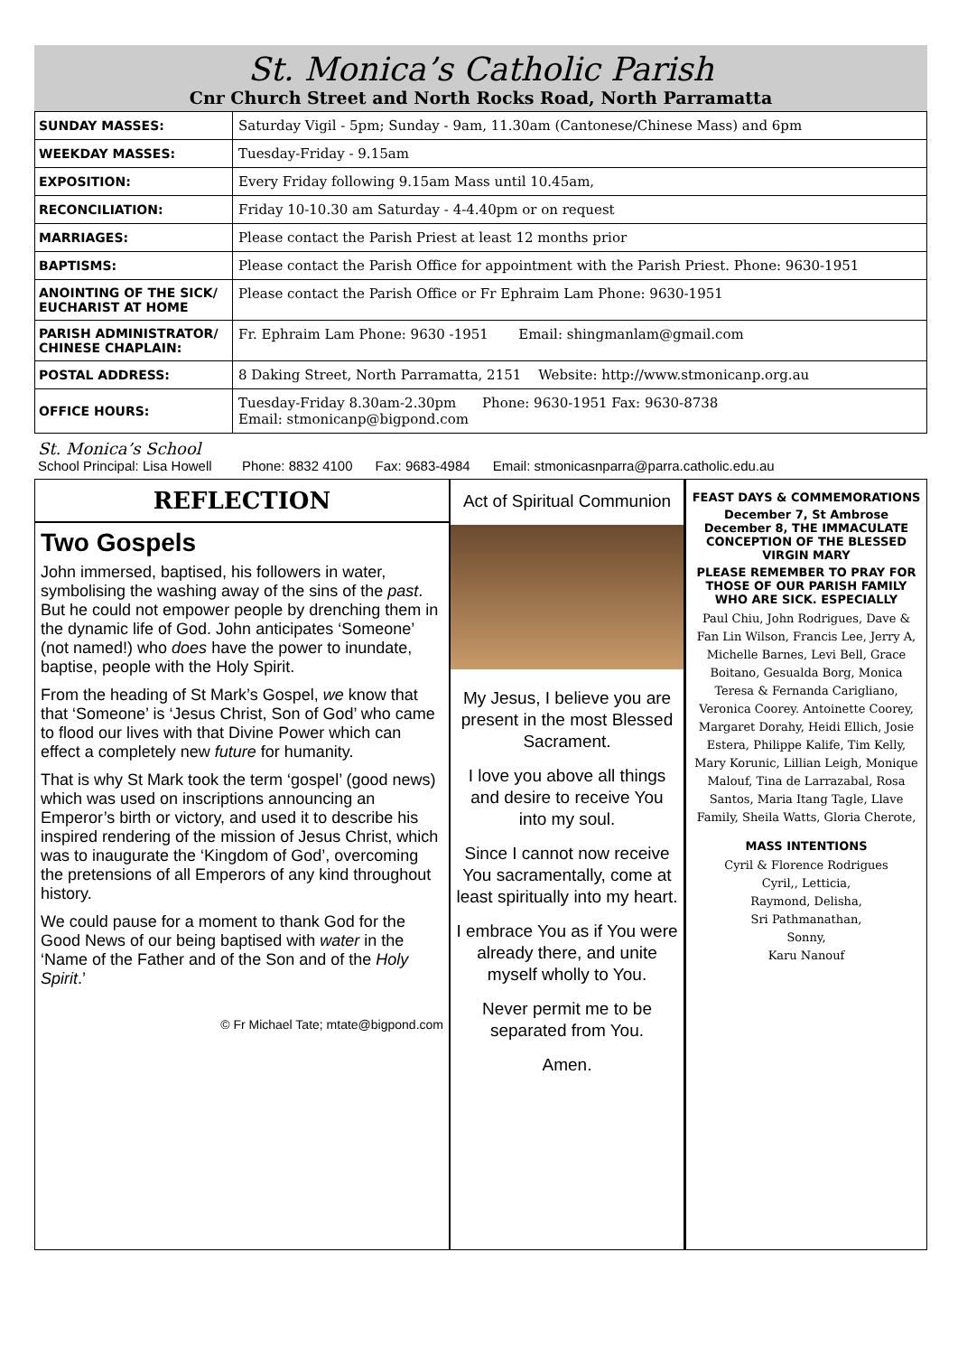St. Monica’s Catholic Parish
Cnr Church Street and North Rocks Road, North Parramatta
| SUNDAY MASSES: | Saturday Vigil - 5pm; Sunday - 9am, 11.30am (Cantonese/Chinese Mass) and 6pm |
| WEEKDAY MASSES: | Tuesday-Friday - 9.15am |
| EXPOSITION: | Every Friday following 9.15am Mass until 10.45am, |
| RECONCILIATION: | Friday 10-10.30 am Saturday - 4-4.40pm or on request |
| MARRIAGES: | Please contact the Parish Priest at least 12 months prior |
| BAPTISMS: | Please contact the Parish Office for appointment with the Parish Priest. Phone: 9630-1951 |
| ANOINTING OF THE SICK/ EUCHARIST AT HOME | Please contact the Parish Office or Fr Ephraim Lam Phone: 9630-1951 |
| PARISH ADMINISTRATOR/ CHINESE CHAPLAIN: | Fr. Ephraim Lam Phone: 9630 -1951 Email: shingmanlam@gmail.com |
| POSTAL ADDRESS: | 8 Daking Street, North Parramatta, 2151 Website: http://www.stmonicanp.org.au |
| OFFICE HOURS: | Tuesday-Friday 8.30am-2.30pm Phone: 9630-1951 Fax: 9630-8738 Email: stmonicanp@bigpond.com |
St. Monica’s School
School Principal: Lisa Howell Phone: 8832 4100 Fax: 9683-4984 Email: stmonicasnparra@parra.catholic.edu.au
REFLECTION
Two Gospels
John immersed, baptised, his followers in water, symbolising the washing away of the sins of the past. But he could not empower people by drenching them in the dynamic life of God. John anticipates ‘Someone’ (not named!) who does have the power to inundate, baptise, people with the Holy Spirit.
From the heading of St Mark’s Gospel, we know that that ‘Someone’ is ‘Jesus Christ, Son of God’ who came to flood our lives with that Divine Power which can effect a completely new future for humanity.
That is why St Mark took the term ‘gospel’ (good news) which was used on inscriptions announcing an Emperor’s birth or victory, and used it to describe his inspired rendering of the mission of Jesus Christ, which was to inaugurate the ‘Kingdom of God’, overcoming the pretensions of all Emperors of any kind throughout history.
We could pause for a moment to thank God for the Good News of our being baptised with water in the ‘Name of the Father and of the Son and of the Holy Spirit.’
© Fr Michael Tate; mtate@bigpond.com
Act of Spiritual Communion
My Jesus, I believe you are present in the most Blessed Sacrament.
I love you above all things and desire to receive You into my soul.
Since I cannot now receive You sacramentally, come at least spiritually into my heart.
I embrace You as if You were already there, and unite myself wholly to You.
Never permit me to be separated from You.
Amen.
FEAST DAYS & COMMEMORATIONS
December 7, St Ambrose
December 8, THE IMMACULATE CONCEPTION OF THE BLESSED VIRGIN MARY
PLEASE REMEMBER TO PRAY FOR THOSE OF OUR PARISH FAMILY WHO ARE SICK. ESPECIALLY
Paul Chiu, John Rodrigues, Dave & Fan Lin Wilson, Francis Lee, Jerry A, Michelle Barnes, Levi Bell, Grace Boitano, Gesualda Borg, Monica Teresa & Fernanda Carigliano, Veronica Coorey. Antoinette Coorey, Margaret Dorahy, Heidi Ellich, Josie Estera, Philippe Kalife, Tim Kelly, Mary Korunic, Lillian Leigh, Monique Malouf, Tina de Larrazabal, Rosa Santos, Maria Itang Tagle, Llave Family, Sheila Watts, Gloria Cherote,
MASS INTENTIONS
Cyril & Florence Rodrigues
Cyril,, Letticia,
Raymond, Delisha,
Sri Pathmanathan,
Sonny,
Karu Nanouf